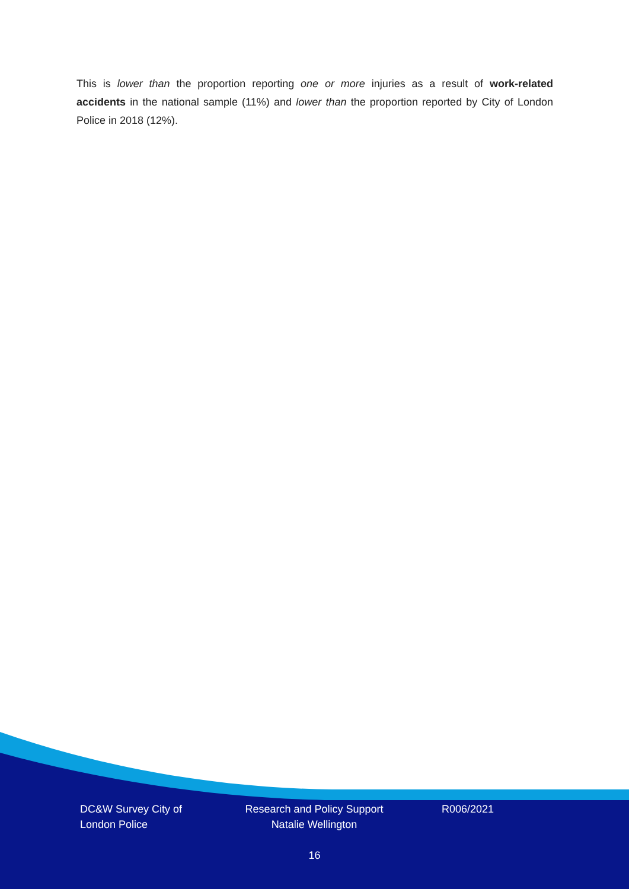This is lower than the proportion reporting one or more injuries as a result of work-related accidents in the national sample (11%) and lower than the proportion reported by City of London Police in 2018 (12%).
DC&W Survey City of London Police
Research and Policy Support
Natalie Wellington
R006/2021
16